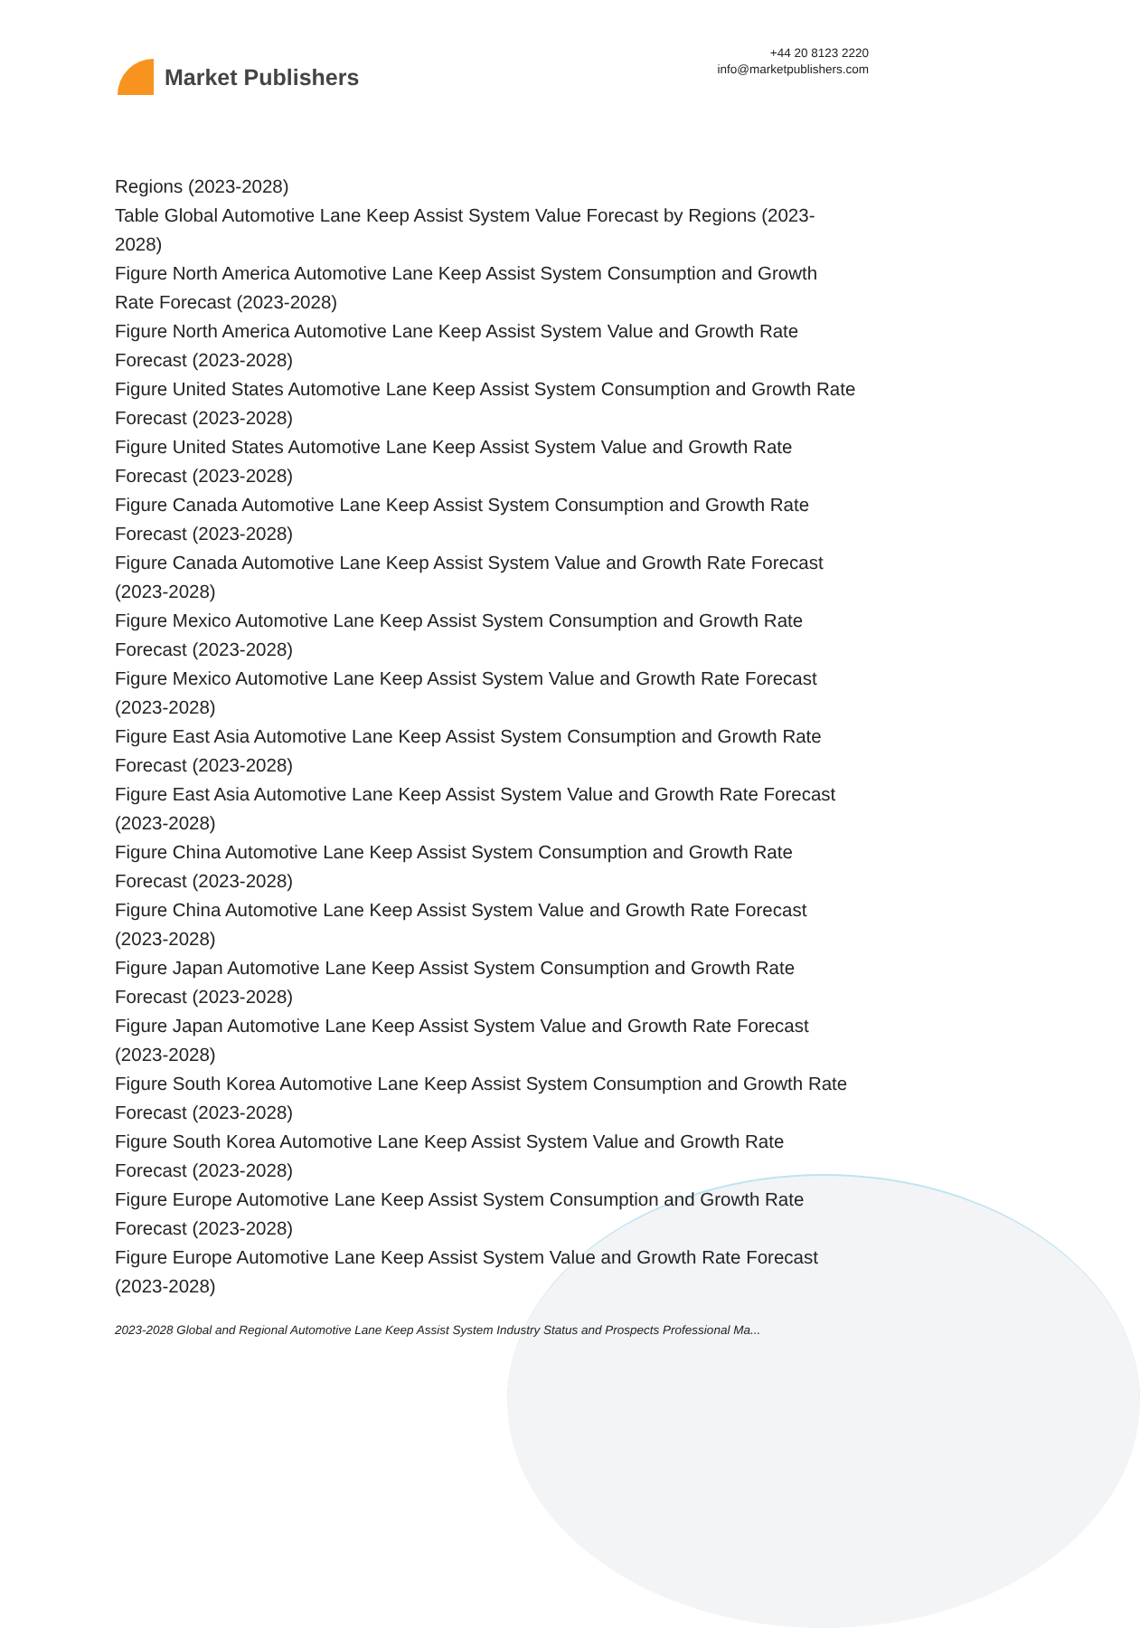Market Publishers
+44 20 8123 2220
info@marketpublishers.com
Regions (2023-2028)
Table Global Automotive Lane Keep Assist System Value Forecast by Regions (2023-2028)
Figure North America Automotive Lane Keep Assist System Consumption and Growth Rate Forecast (2023-2028)
Figure North America Automotive Lane Keep Assist System Value and Growth Rate Forecast (2023-2028)
Figure United States Automotive Lane Keep Assist System Consumption and Growth Rate Forecast (2023-2028)
Figure United States Automotive Lane Keep Assist System Value and Growth Rate Forecast (2023-2028)
Figure Canada Automotive Lane Keep Assist System Consumption and Growth Rate Forecast (2023-2028)
Figure Canada Automotive Lane Keep Assist System Value and Growth Rate Forecast (2023-2028)
Figure Mexico Automotive Lane Keep Assist System Consumption and Growth Rate Forecast (2023-2028)
Figure Mexico Automotive Lane Keep Assist System Value and Growth Rate Forecast (2023-2028)
Figure East Asia Automotive Lane Keep Assist System Consumption and Growth Rate Forecast (2023-2028)
Figure East Asia Automotive Lane Keep Assist System Value and Growth Rate Forecast (2023-2028)
Figure China Automotive Lane Keep Assist System Consumption and Growth Rate Forecast (2023-2028)
Figure China Automotive Lane Keep Assist System Value and Growth Rate Forecast (2023-2028)
Figure Japan Automotive Lane Keep Assist System Consumption and Growth Rate Forecast (2023-2028)
Figure Japan Automotive Lane Keep Assist System Value and Growth Rate Forecast (2023-2028)
Figure South Korea Automotive Lane Keep Assist System Consumption and Growth Rate Forecast (2023-2028)
Figure South Korea Automotive Lane Keep Assist System Value and Growth Rate Forecast (2023-2028)
Figure Europe Automotive Lane Keep Assist System Consumption and Growth Rate Forecast (2023-2028)
Figure Europe Automotive Lane Keep Assist System Value and Growth Rate Forecast (2023-2028)
2023-2028 Global and Regional Automotive Lane Keep Assist System Industry Status and Prospects Professional Ma...